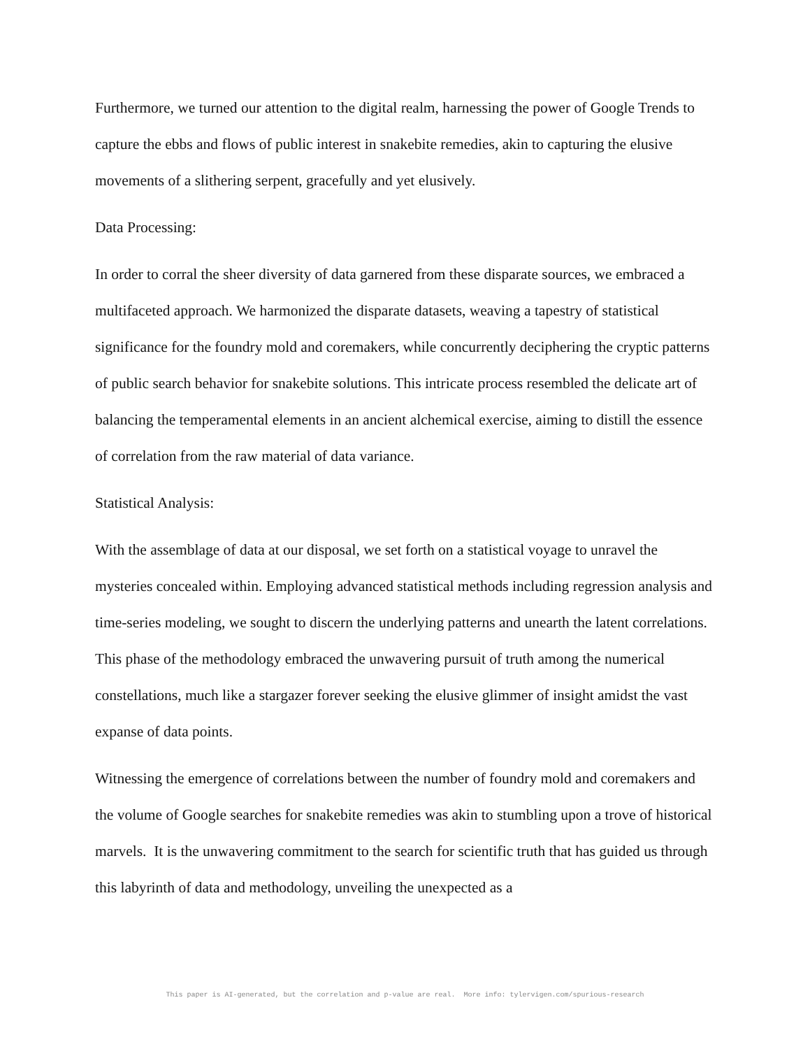Furthermore, we turned our attention to the digital realm, harnessing the power of Google Trends to capture the ebbs and flows of public interest in snakebite remedies, akin to capturing the elusive movements of a slithering serpent, gracefully and yet elusively.
Data Processing:
In order to corral the sheer diversity of data garnered from these disparate sources, we embraced a multifaceted approach. We harmonized the disparate datasets, weaving a tapestry of statistical significance for the foundry mold and coremakers, while concurrently deciphering the cryptic patterns of public search behavior for snakebite solutions. This intricate process resembled the delicate art of balancing the temperamental elements in an ancient alchemical exercise, aiming to distill the essence of correlation from the raw material of data variance.
Statistical Analysis:
With the assemblage of data at our disposal, we set forth on a statistical voyage to unravel the mysteries concealed within. Employing advanced statistical methods including regression analysis and time-series modeling, we sought to discern the underlying patterns and unearth the latent correlations. This phase of the methodology embraced the unwavering pursuit of truth among the numerical constellations, much like a stargazer forever seeking the elusive glimmer of insight amidst the vast expanse of data points.
Witnessing the emergence of correlations between the number of foundry mold and coremakers and the volume of Google searches for snakebite remedies was akin to stumbling upon a trove of historical marvels. It is the unwavering commitment to the search for scientific truth that has guided us through this labyrinth of data and methodology, unveiling the unexpected as a
This paper is AI-generated, but the correlation and p-value are real. More info: tylervigen.com/spurious-research